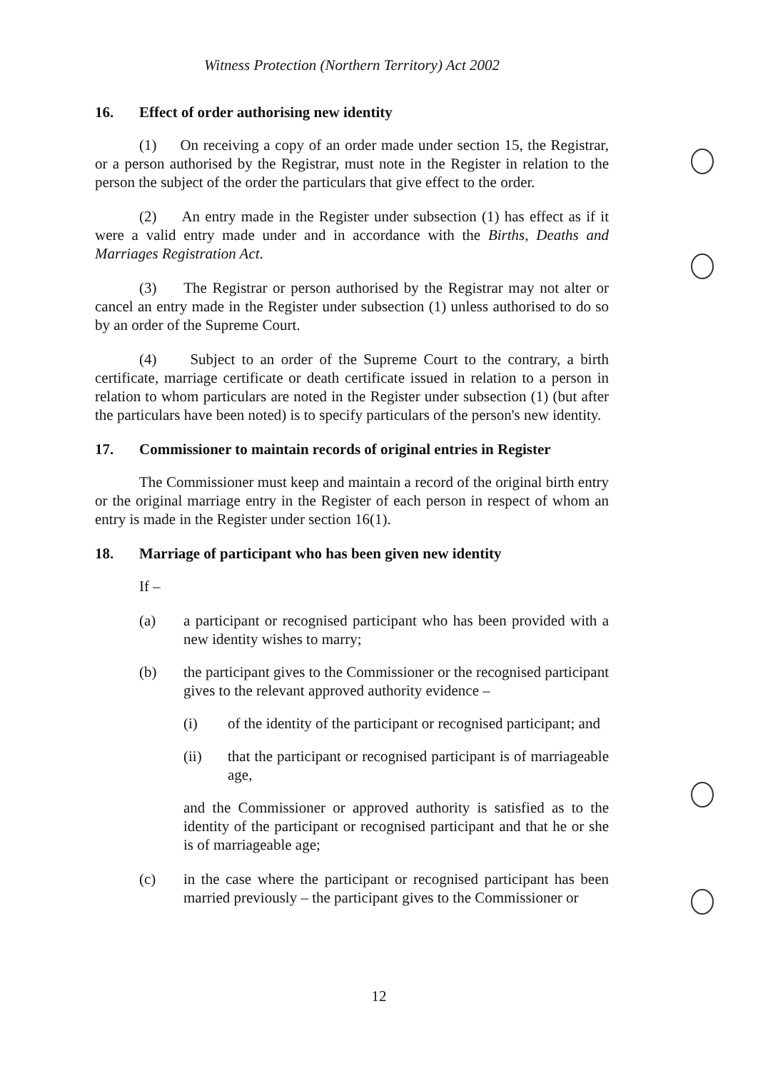Witness Protection (Northern Territory) Act 2002
16. Effect of order authorising new identity
(1) On receiving a copy of an order made under section 15, the Registrar, or a person authorised by the Registrar, must note in the Register in relation to the person the subject of the order the particulars that give effect to the order.
(2) An entry made in the Register under subsection (1) has effect as if it were a valid entry made under and in accordance with the Births, Deaths and Marriages Registration Act.
(3) The Registrar or person authorised by the Registrar may not alter or cancel an entry made in the Register under subsection (1) unless authorised to do so by an order of the Supreme Court.
(4) Subject to an order of the Supreme Court to the contrary, a birth certificate, marriage certificate or death certificate issued in relation to a person in relation to whom particulars are noted in the Register under subsection (1) (but after the particulars have been noted) is to specify particulars of the person's new identity.
17. Commissioner to maintain records of original entries in Register
The Commissioner must keep and maintain a record of the original birth entry or the original marriage entry in the Register of each person in respect of whom an entry is made in the Register under section 16(1).
18. Marriage of participant who has been given new identity
If –
(a) a participant or recognised participant who has been provided with a new identity wishes to marry;
(b) the participant gives to the Commissioner or the recognised participant gives to the relevant approved authority evidence –
(i) of the identity of the participant or recognised participant; and
(ii) that the participant or recognised participant is of marriageable age,
and the Commissioner or approved authority is satisfied as to the identity of the participant or recognised participant and that he or she is of marriageable age;
(c) in the case where the participant or recognised participant has been married previously – the participant gives to the Commissioner or
12